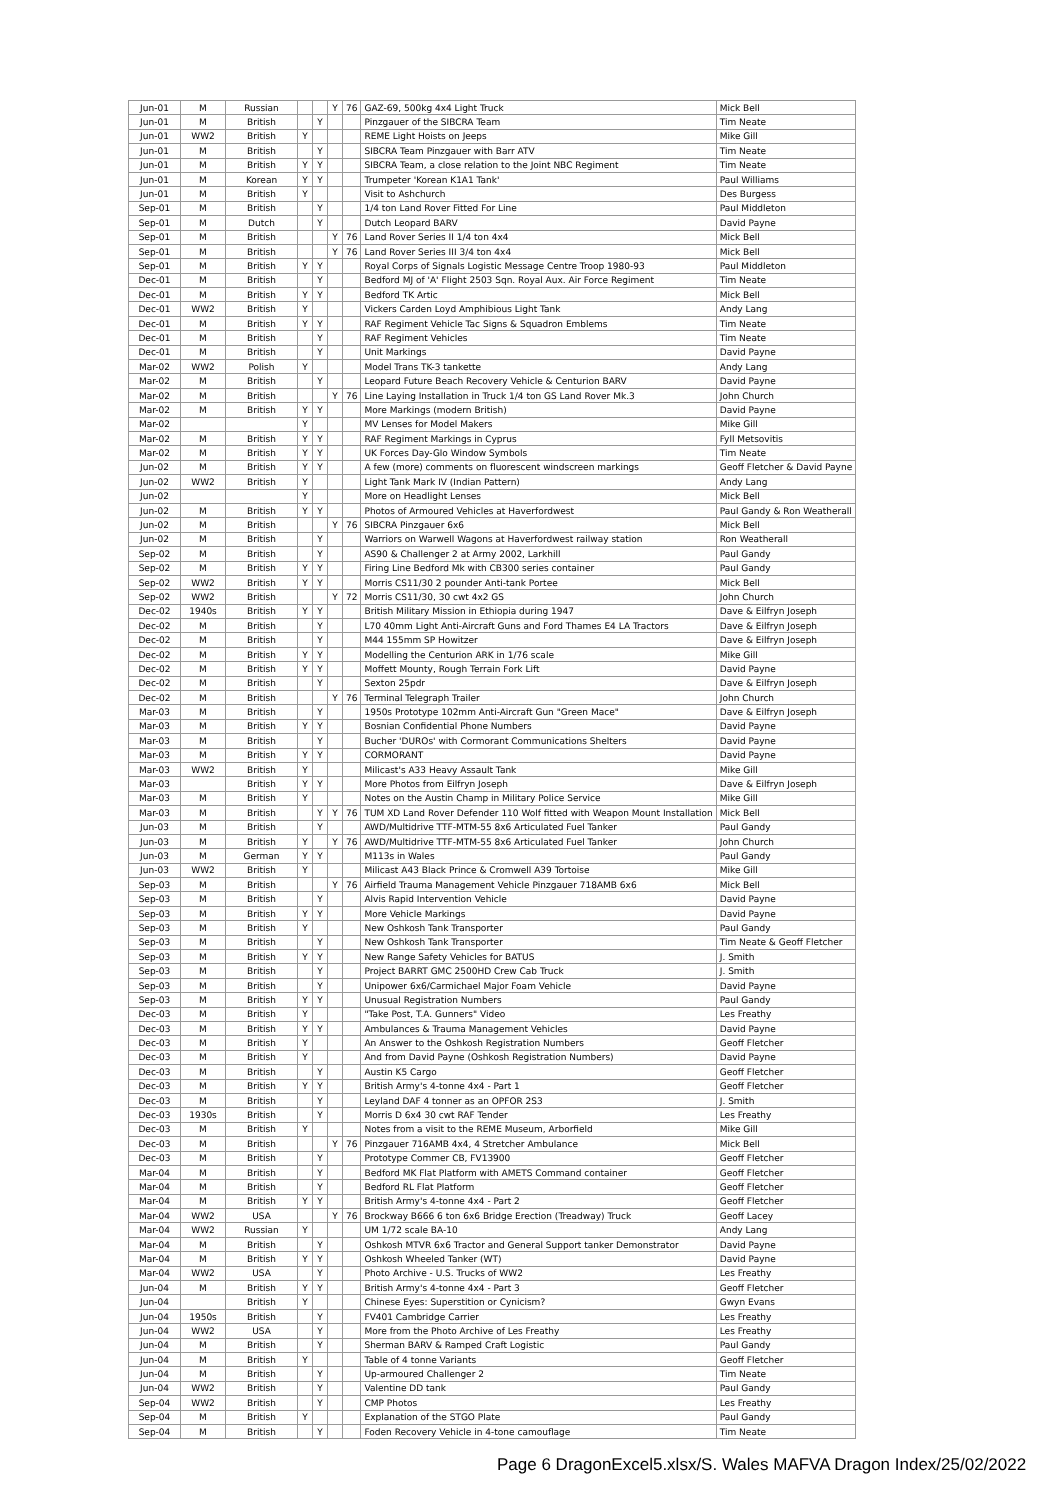| Jun-01 | M | Russian | | | Y | 76 | GAZ-69, 500kg 4x4 Light Truck | Mick Bell |
| Jun-01 | M | British | | Y | | | Pinzgauer of the SIBCRA Team | Tim Neate |
| Jun-01 | WW2 | British | Y | | | | REME Light Hoists on Jeeps | Mike Gill |
| Jun-01 | M | British | | Y | | | SIBCRA Team Pinzgauer with Barr ATV | Tim Neate |
| Jun-01 | M | British | Y | Y | | | SIBCRA Team, a close relation to the Joint NBC Regiment | Tim Neate |
| Jun-01 | M | Korean | Y | Y | | | Trumpeter 'Korean K1A1 Tank' | Paul Williams |
| Jun-01 | M | British | Y | | | | Visit to Ashchurch | Des Burgess |
| Sep-01 | M | British | | Y | | | 1/4 ton Land Rover Fitted For Line | Paul Middleton |
| Sep-01 | M | Dutch | | Y | | | Dutch Leopard BARV | David Payne |
| Sep-01 | M | British | | | Y | 76 | Land Rover Series II 1/4 ton 4x4 | Mick Bell |
| Sep-01 | M | British | | | Y | 76 | Land Rover Series III 3/4 ton 4x4 | Mick Bell |
| Sep-01 | M | British | Y | Y | | | Royal Corps of Signals Logistic Message Centre Troop 1980-93 | Paul Middleton |
| Dec-01 | M | British | | Y | | | Bedford MJ of 'A' Flight 2503 Sqn. Royal Aux. Air Force Regiment | Tim Neate |
| Dec-01 | M | British | Y | Y | | | Bedford TK Artic | Mick Bell |
| Dec-01 | WW2 | British | Y | | | | Vickers Carden Loyd Amphibious Light Tank | Andy Lang |
| Dec-01 | M | British | Y | Y | | | RAF Regiment Vehicle Tac Signs & Squadron Emblems | Tim Neate |
| Dec-01 | M | British | | Y | | | RAF Regiment Vehicles | Tim Neate |
| Dec-01 | M | British | | Y | | | Unit Markings | David Payne |
| Mar-02 | WW2 | Polish | Y | | | | Model Trans TK-3 tankette | Andy Lang |
| Mar-02 | M | British | | Y | | | Leopard Future Beach Recovery Vehicle & Centurion BARV | David Payne |
| Mar-02 | M | British | | | Y | 76 | Line Laying Installation in Truck 1/4 ton GS Land Rover Mk.3 | John Church |
| Mar-02 | M | British | Y | Y | | | More Markings (modern British) | David Payne |
| Mar-02 | | | Y | | | | MV Lenses for Model Makers | Mike Gill |
| Mar-02 | M | British | Y | Y | | | RAF Regiment Markings in Cyprus | Fyll Metsovitis |
| Mar-02 | M | British | Y | Y | | | UK Forces Day-Glo Window Symbols | Tim Neate |
| Jun-02 | M | British | Y | Y | | | A few (more) comments on fluorescent windscreen markings | Geoff Fletcher & David Payne |
| Jun-02 | WW2 | British | Y | | | | Light Tank Mark IV (Indian Pattern) | Andy Lang |
| Jun-02 | | | Y | | | | More on Headlight Lenses | Mick Bell |
| Jun-02 | M | British | Y | Y | | | Photos of Armoured Vehicles at Haverfordwest | Paul Gandy & Ron Weatherall |
| Jun-02 | M | British | | | Y | 76 | SIBCRA Pinzgauer 6x6 | Mick Bell |
| Jun-02 | M | British | | Y | | | Warriors on Warwell Wagons at Haverfordwest railway station | Ron Weatherall |
| Sep-02 | M | British | | Y | | | AS90 & Challenger 2 at Army 2002, Larkhill | Paul Gandy |
| Sep-02 | M | British | Y | Y | | | Firing Line Bedford Mk with CB300 series container | Paul Gandy |
| Sep-02 | WW2 | British | Y | Y | | | Morris CS11/30 2 pounder Anti-tank Portee | Mick Bell |
| Sep-02 | WW2 | British | | | Y | 72 | Morris CS11/30, 30 cwt 4x2 GS | John Church |
| Dec-02 | 1940s | British | Y | Y | | | British Military Mission in Ethiopia during 1947 | Dave & Eilfryn Joseph |
| Dec-02 | M | British | | Y | | | L70 40mm Light Anti-Aircraft Guns and Ford Thames E4 LA Tractors | Dave & Eilfryn Joseph |
| Dec-02 | M | British | | Y | | | M44 155mm SP Howitzer | Dave & Eilfryn Joseph |
| Dec-02 | M | British | Y | Y | | | Modelling the Centurion ARK in 1/76 scale | Mike Gill |
| Dec-02 | M | British | Y | Y | | | Moffett Mounty, Rough Terrain Fork Lift | David Payne |
| Dec-02 | M | British | | Y | | | Sexton 25pdr | Dave & Eilfryn Joseph |
| Dec-02 | M | British | | | Y | 76 | Terminal Telegraph Trailer | John Church |
| Mar-03 | M | British | | Y | | | 1950s Prototype 102mm Anti-Aircraft Gun "Green Mace" | Dave & Eilfryn Joseph |
| Mar-03 | M | British | Y | Y | | | Bosnian Confidential Phone Numbers | David Payne |
| Mar-03 | M | British | | Y | | | Bucher 'DUROs' with Cormorant Communications Shelters | David Payne |
| Mar-03 | M | British | Y | Y | | | CORMORANT | David Payne |
| Mar-03 | WW2 | British | Y | | | | Milicast's A33 Heavy Assault Tank | Mike Gill |
| Mar-03 | | British | Y | Y | | | More Photos from Eilfryn Joseph | Dave & Eilfryn Joseph |
| Mar-03 | M | British | Y | | | | Notes on the Austin Champ in Military Police Service | Mike Gill |
| Mar-03 | M | British | | Y | Y | 76 | TUM XD Land Rover Defender 110 Wolf fitted with Weapon Mount Installation | Mick Bell |
| Jun-03 | M | British | | Y | | | AWD/Multidrive TTF-MTM-55 8x6 Articulated Fuel Tanker | Paul Gandy |
| Jun-03 | M | British | Y | | Y | 76 | AWD/Multidrive TTF-MTM-55 8x6 Articulated Fuel Tanker | John Church |
| Jun-03 | M | German | Y | Y | | | M113s in Wales | Paul Gandy |
| Jun-03 | WW2 | British | Y | | | | Milicast A43 Black Prince & Cromwell A39 Tortoise | Mike Gill |
| Sep-03 | M | British | | | Y | 76 | Airfield Trauma Management Vehicle Pinzgauer 718AMB 6x6 | Mick Bell |
| Sep-03 | M | British | | Y | | | Alvis Rapid Intervention Vehicle | David Payne |
| Sep-03 | M | British | Y | Y | | | More Vehicle Markings | David Payne |
| Sep-03 | M | British | Y | | | | New Oshkosh Tank Transporter | Paul Gandy |
| Sep-03 | M | British | | Y | | | New Oshkosh Tank Transporter | Tim Neate & Geoff Fletcher |
| Sep-03 | M | British | Y | Y | | | New Range Safety Vehicles for BATUS | J. Smith |
| Sep-03 | M | British | | Y | | | Project BARRT GMC 2500HD Crew Cab Truck | J. Smith |
| Sep-03 | M | British | | Y | | | Unipower 6x6/Carmichael Major Foam Vehicle | David Payne |
| Sep-03 | M | British | Y | Y | | | Unusual Registration Numbers | Paul Gandy |
| Dec-03 | M | British | Y | | | | "Take Post, T.A. Gunners" Video | Les Freathy |
| Dec-03 | M | British | Y | Y | | | Ambulances & Trauma Management Vehicles | David Payne |
| Dec-03 | M | British | Y | | | | An Answer to the Oshkosh Registration Numbers | Geoff Fletcher |
| Dec-03 | M | British | Y | | | | And from David Payne (Oshkosh Registration Numbers) | David Payne |
| Dec-03 | M | British | | Y | | | Austin K5 Cargo | Geoff Fletcher |
| Dec-03 | M | British | Y | Y | | | British Army's 4-tonne 4x4 - Part 1 | Geoff Fletcher |
| Dec-03 | M | British | | Y | | | Leyland DAF 4 tonner as an OPFOR 2S3 | J. Smith |
| Dec-03 | 1930s | British | | Y | | | Morris D 6x4 30 cwt RAF Tender | Les Freathy |
| Dec-03 | M | British | Y | | | | Notes from a visit to the REME Museum, Arborfield | Mike Gill |
| Dec-03 | M | British | | | Y | 76 | Pinzgauer 716AMB 4x4, 4 Stretcher Ambulance | Mick Bell |
| Dec-03 | M | British | | Y | | | Prototype Commer CB, FV13900 | Geoff Fletcher |
| Mar-04 | M | British | | Y | | | Bedford MK Flat Platform with AMETS Command container | Geoff Fletcher |
| Mar-04 | M | British | | Y | | | Bedford RL Flat Platform | Geoff Fletcher |
| Mar-04 | M | British | Y | Y | | | British Army's 4-tonne 4x4 - Part 2 | Geoff Fletcher |
| Mar-04 | WW2 | USA | | | Y | 76 | Brockway B666 6 ton 6x6 Bridge Erection (Treadway) Truck | Geoff Lacey |
| Mar-04 | WW2 | Russian | Y | | | | UM 1/72 scale BA-10 | Andy Lang |
| Mar-04 | M | British | | Y | | | Oshkosh MTVR 6x6 Tractor and General Support tanker Demonstrator | David Payne |
| Mar-04 | M | British | Y | Y | | | Oshkosh Wheeled Tanker (WT) | David Payne |
| Mar-04 | WW2 | USA | | Y | | | Photo Archive - U.S. Trucks of WW2 | Les Freathy |
| Jun-04 | M | British | Y | Y | | | British Army's 4-tonne 4x4 - Part 3 | Geoff Fletcher |
| Jun-04 | | British | Y | | | | Chinese Eyes: Superstition or Cynicism? | Gwyn Evans |
| Jun-04 | 1950s | British | | Y | | | FV401 Cambridge Carrier | Les Freathy |
| Jun-04 | WW2 | USA | | Y | | | More from the Photo Archive of Les Freathy | Les Freathy |
| Jun-04 | M | British | | Y | | | Sherman BARV & Ramped Craft Logistic | Paul Gandy |
| Jun-04 | M | British | Y | | | | Table of 4 tonne Variants | Geoff Fletcher |
| Jun-04 | M | British | | Y | | | Up-armoured Challenger 2 | Tim Neate |
| Jun-04 | WW2 | British | | Y | | | Valentine DD tank | Paul Gandy |
| Sep-04 | WW2 | British | | Y | | | CMP Photos | Les Freathy |
| Sep-04 | M | British | Y | | | | Explanation of the STGO Plate | Paul Gandy |
| Sep-04 | M | British | | Y | | | Foden Recovery Vehicle in 4-tone camouflage | Tim Neate |
Page 6 DragonExcel5.xlsx/S. Wales MAFVA Dragon Index/25/02/2022